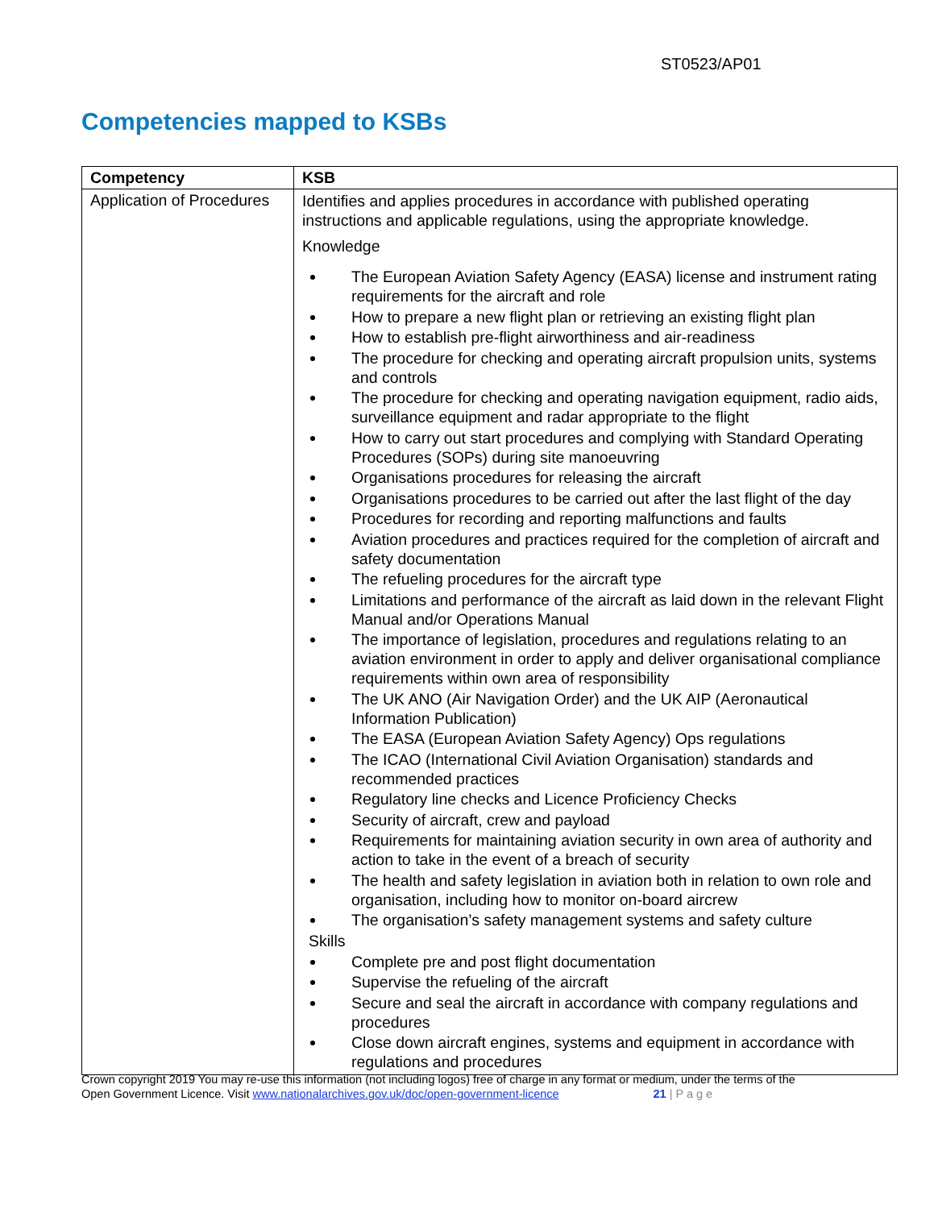ST0523/AP01
Competencies mapped to KSBs
| Competency | KSB |
| --- | --- |
| Application of Procedures | Identifies and applies procedures in accordance with published operating instructions and applicable regulations, using the appropriate knowledge. Knowledge The European Aviation Safety Agency (EASA) license and instrument rating requirements for the aircraft and role How to prepare a new flight plan or retrieving an existing flight plan How to establish pre-flight airworthiness and air-readiness The procedure for checking and operating aircraft propulsion units, systems and controls The procedure for checking and operating navigation equipment, radio aids, surveillance equipment and radar appropriate to the flight How to carry out start procedures and complying with Standard Operating Procedures (SOPs) during site manoeuvring Organisations procedures for releasing the aircraft Organisations procedures to be carried out after the last flight of the day Procedures for recording and reporting malfunctions and faults Aviation procedures and practices required for the completion of aircraft and safety documentation The refueling procedures for the aircraft type Limitations and performance of the aircraft as laid down in the relevant Flight Manual and/or Operations Manual The importance of legislation, procedures and regulations relating to an aviation environment in order to apply and deliver organisational compliance requirements within own area of responsibility The UK ANO (Air Navigation Order) and the UK AIP (Aeronautical Information Publication) The EASA (European Aviation Safety Agency) Ops regulations The ICAO (International Civil Aviation Organisation) standards and recommended practices Regulatory line checks and Licence Proficiency Checks Security of aircraft, crew and payload Requirements for maintaining aviation security in own area of authority and action to take in the event of a breach of security The health and safety legislation in aviation both in relation to own role and organisation, including how to monitor on-board aircrew The organisation’s safety management systems and safety culture Skills Complete pre and post flight documentation Supervise the refueling of the aircraft Secure and seal the aircraft in accordance with company regulations and procedures Close down aircraft engines, systems and equipment in accordance with regulations and procedures |
Crown copyright 2019 You may re-use this information (not including logos) free of charge in any format or medium, under the terms of the
Open Government Licence. Visit www.nationalarchives.gov.uk/doc/open-government-licence 21 | P a g e